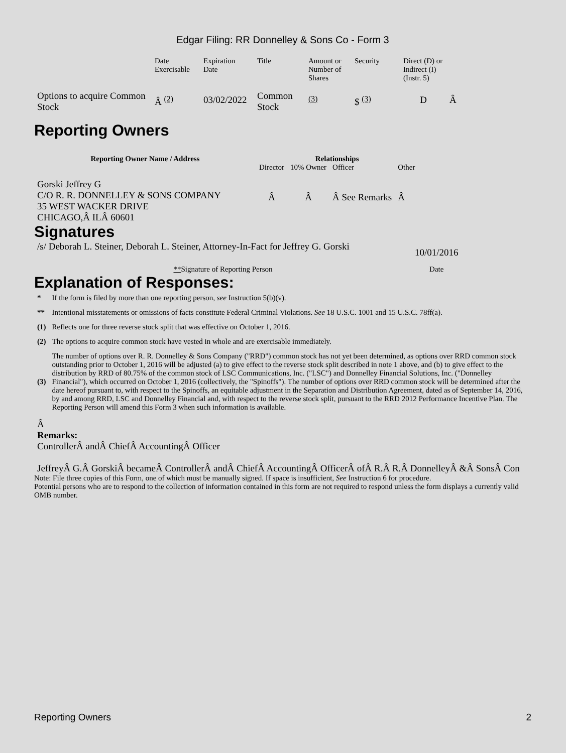Edgar Filing: RR Donnelley & Sons Co - Form 3
| | Date Exercisable | Expiration Date | Title | Amount or Number of Shares | Security | Direct (D) or Indirect (I) (Instr. 5) | |
| Options to acquire Common Stock | Â <sup>(2)</sup> | 03/02/2022 | Common Stock | <sup>(3)</sup> | $ <sup>(3)</sup> | D | Â |
Reporting Owners
| Reporting Owner Name / Address | Relationships | | | |
| --- | --- | --- | --- | --- |
| | Director | 10% Owner | Officer | Other |
| Gorski Jeffrey G C/O R. R. DONNELLEY & SONS COMPANY 35 WEST WACKER DRIVE CHICAGO,Â ILÂ 60601 | Â | Â | Â See Remarks | Â |
Signatures
| /s/ Deborah L. Steiner, Deborah L. Steiner, Attorney-In-Fact for Jeffrey G. Gorski | 10/01/2016 |
| ** Signature of Reporting Person | Date |
Explanation of Responses:
| * | If the form is filed by more than one reporting person, see Instruction 5(b)(v). |
| ** | Intentional misstatements or omissions of facts constitute Federal Criminal Violations. See 18 U.S.C. 1001 and 15 U.S.C. 78ff(a). |
| (1) | Reflects one for three reverse stock split that was effective on October 1, 2016. |
| (2) | The options to acquire common stock have vested in whole and are exercisable immediately. |
| (3) | The number of options over R. R. Donnelley & Sons Company ("RRD") common stock has not yet been determined, as options over RRD common stock outstanding prior to October 1, 2016 will be adjusted (a) to give effect to the reverse stock split described in note 1 above, and (b) to give effect to the distribution by RRD of 80.75% of the common stock of LSC Communications, Inc. ("LSC") and Donnelley Financial Solutions, Inc. ("Donnelley Financial"), which occurred on October 1, 2016 (collectively, the "Spinoffs"). The number of options over RRD common stock will be determined after the date hereof pursuant to, with respect to the Spinoffs, an equitable adjustment in the Separation and Distribution Agreement, dated as of September 14, 2016, by and among RRD, LSC and Donnelley Financial and, with respect to the reverse stock split, pursuant to the RRD 2012 Performance Incentive Plan. The Reporting Person will amend this Form 3 when such information is available. |
Â
Remarks:
ControllerÂ andÂ ChiefÂ AccountingÂ Officer
JeffreyÂ G.Â GorskiÂ becameÂ ControllerÂ andÂ ChiefÂ AccountingÂ OfficerÂ ofÂ R.Â R.Â DonnelleyÂ &Â SonsÂ Con
Note: File three copies of this Form, one of which must be manually signed. If space is insufficient, See Instruction 6 for procedure.
Potential persons who are to respond to the collection of information contained in this form are not required to respond unless the form displays a currently valid OMB number.
Reporting Owners 2